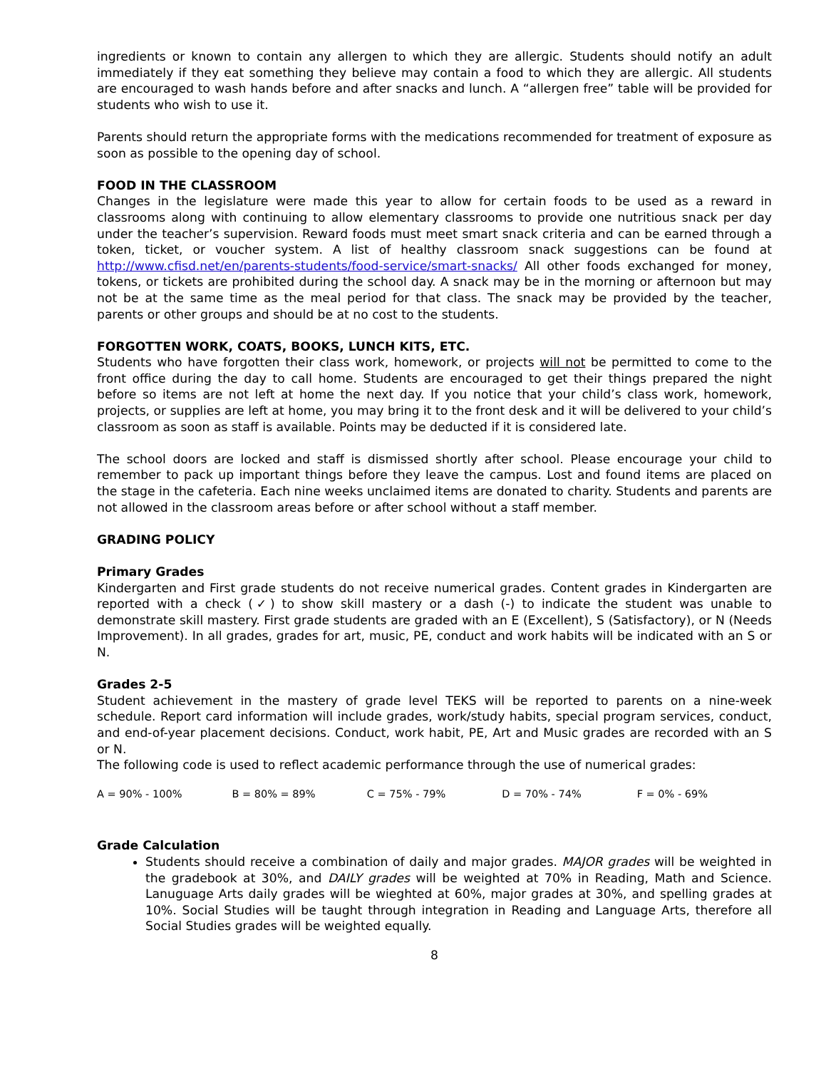ingredients or known to contain any allergen to which they are allergic. Students should notify an adult immediately if they eat something they believe may contain a food to which they are allergic. All students are encouraged to wash hands before and after snacks and lunch. A “allergen free” table will be provided for students who wish to use it.
Parents should return the appropriate forms with the medications recommended for treatment of exposure as soon as possible to the opening day of school.
FOOD IN THE CLASSROOM
Changes in the legislature were made this year to allow for certain foods to be used as a reward in classrooms along with continuing to allow elementary classrooms to provide one nutritious snack per day under the teacher’s supervision. Reward foods must meet smart snack criteria and can be earned through a token, ticket, or voucher system. A list of healthy classroom snack suggestions can be found at http://www.cfisd.net/en/parents-students/food-service/smart-snacks/ All other foods exchanged for money, tokens, or tickets are prohibited during the school day. A snack may be in the morning or afternoon but may not be at the same time as the meal period for that class. The snack may be provided by the teacher, parents or other groups and should be at no cost to the students.
FORGOTTEN WORK, COATS, BOOKS, LUNCH KITS, ETC.
Students who have forgotten their class work, homework, or projects will not be permitted to come to the front office during the day to call home. Students are encouraged to get their things prepared the night before so items are not left at home the next day. If you notice that your child’s class work, homework, projects, or supplies are left at home, you may bring it to the front desk and it will be delivered to your child’s classroom as soon as staff is available. Points may be deducted if it is considered late.
The school doors are locked and staff is dismissed shortly after school. Please encourage your child to remember to pack up important things before they leave the campus. Lost and found items are placed on the stage in the cafeteria. Each nine weeks unclaimed items are donated to charity. Students and parents are not allowed in the classroom areas before or after school without a staff member.
GRADING POLICY
Primary Grades
Kindergarten and First grade students do not receive numerical grades. Content grades in Kindergarten are reported with a check (✓) to show skill mastery or a dash (-) to indicate the student was unable to demonstrate skill mastery. First grade students are graded with an E (Excellent), S (Satisfactory), or N (Needs Improvement). In all grades, grades for art, music, PE, conduct and work habits will be indicated with an S or N.
Grades 2-5
Student achievement in the mastery of grade level TEKS will be reported to parents on a nine-week schedule. Report card information will include grades, work/study habits, special program services, conduct, and end-of-year placement decisions. Conduct, work habit, PE, Art and Music grades are recorded with an S or N.
The following code is used to reflect academic performance through the use of numerical grades:
A = 90% - 100% B = 80% = 89% C = 75% - 79% D = 70% - 74% F = 0% - 69%
Grade Calculation
Students should receive a combination of daily and major grades. MAJOR grades will be weighted in the gradebook at 30%, and DAILY grades will be weighted at 70% in Reading, Math and Science. Lanuguage Arts daily grades will be wieghted at 60%, major grades at 30%, and spelling grades at 10%. Social Studies will be taught through integration in Reading and Language Arts, therefore all Social Studies grades will be weighted equally.
8